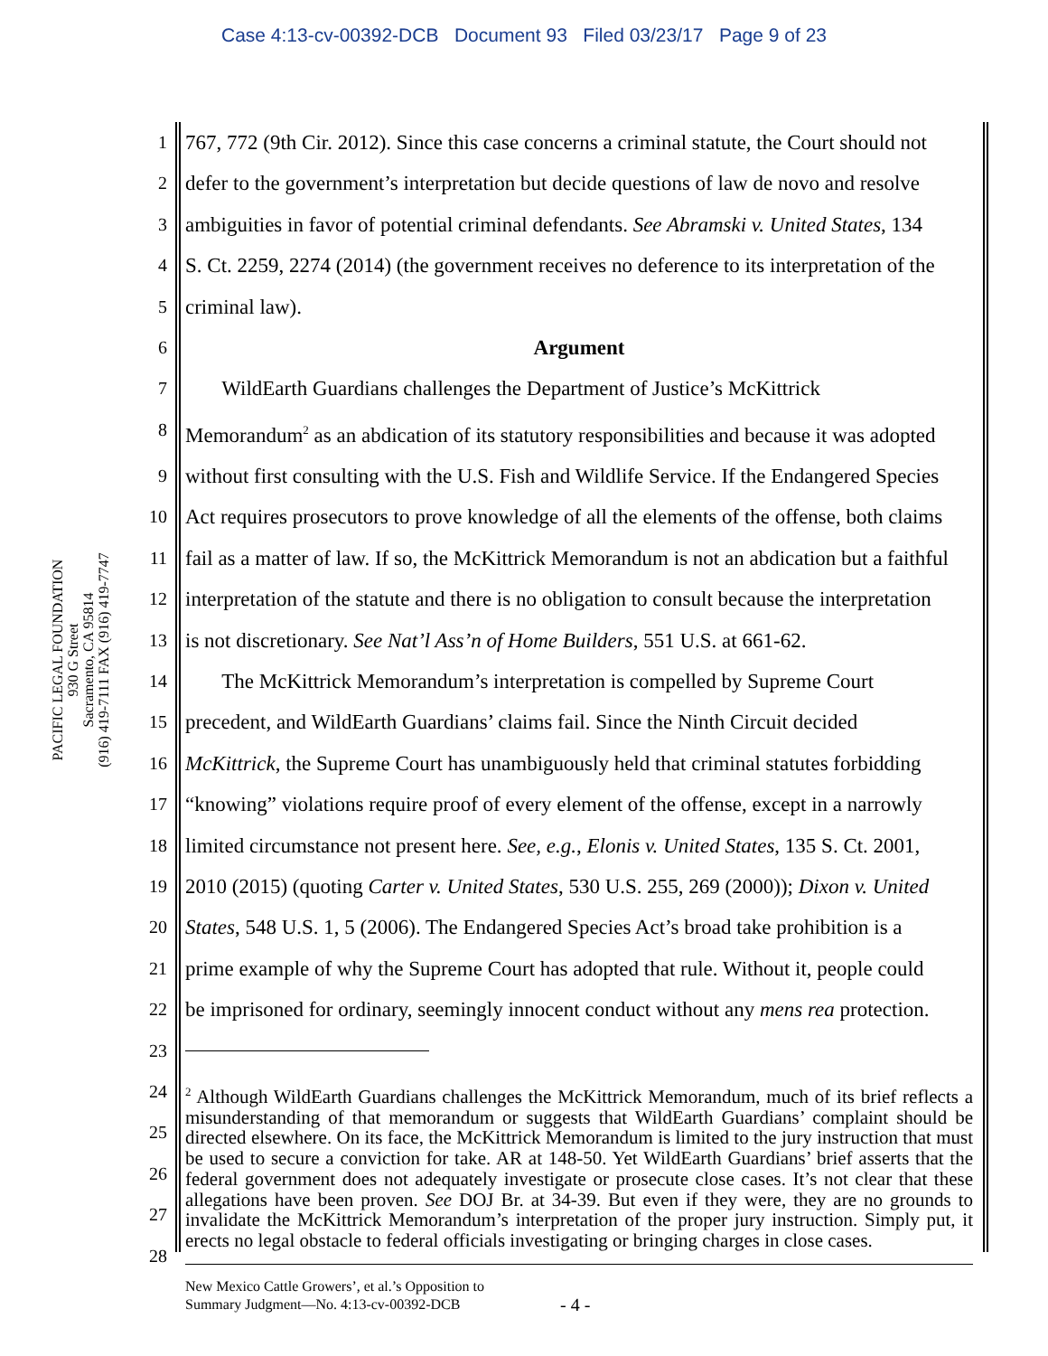Case 4:13-cv-00392-DCB Document 93 Filed 03/23/17 Page 9 of 23
PACIFIC LEGAL FOUNDATION
930 G Street
Sacramento, CA 95814
(916) 419-7111 FAX (916) 419-7747
1
767, 772 (9th Cir. 2012). Since this case concerns a criminal statute, the Court should not
2
defer to the government’s interpretation but decide questions of law de novo and resolve
3
ambiguities in favor of potential criminal defendants. See Abramski v. United States, 134
4
S. Ct. 2259, 2274 (2014) (the government receives no deference to its interpretation of the
5
criminal law).
6
Argument
7
WildEarth Guardians challenges the Department of Justice’s McKittrick
8
Memorandum<sup>2</sup> as an abdication of its statutory responsibilities and because it was adopted
9
without first consulting with the U.S. Fish and Wildlife Service. If the Endangered Species
10
Act requires prosecutors to prove knowledge of all the elements of the offense, both claims
11
fail as a matter of law. If so, the McKittrick Memorandum is not an abdication but a faithful
12
interpretation of the statute and there is no obligation to consult because the interpretation
13
is not discretionary. See Nat’l Ass’n of Home Builders, 551 U.S. at 661-62.
14
The McKittrick Memorandum’s interpretation is compelled by Supreme Court
15
precedent, and WildEarth Guardians’ claims fail. Since the Ninth Circuit decided
16
McKittrick, the Supreme Court has unambiguously held that criminal statutes forbidding
17
“knowing” violations require proof of every element of the offense, except in a narrowly
18
limited circumstance not present here. See, e.g., Elonis v. United States, 135 S. Ct. 2001,
19
2010 (2015) (quoting Carter v. United States, 530 U.S. 255, 269 (2000)); Dixon v. United
20
States, 548 U.S. 1, 5 (2006). The Endangered Species Act’s broad take prohibition is a
21
prime example of why the Supreme Court has adopted that rule. Without it, people could
22
be imprisoned for ordinary, seemingly innocent conduct without any mens rea protection.
23
24
25
26
27
28
<sup>2</sup> Although WildEarth Guardians challenges the McKittrick Memorandum, much of its brief reflects a misunderstanding of that memorandum or suggests that WildEarth Guardians’ complaint should be directed elsewhere. On its face, the McKittrick Memorandum is limited to the jury instruction that must be used to secure a conviction for take. AR at 148-50. Yet WildEarth Guardians’ brief asserts that the federal government does not adequately investigate or prosecute close cases. It’s not clear that these allegations have been proven. See DOJ Br. at 34-39. But even if they were, they are no grounds to invalidate the McKittrick Memorandum’s interpretation of the proper jury instruction. Simply put, it erects no legal obstacle to federal officials investigating or bringing charges in close cases.
New Mexico Cattle Growers’, et al.’s Opposition to
Summary Judgment—No. 4:13-cv-00392-DCB
- 4 -